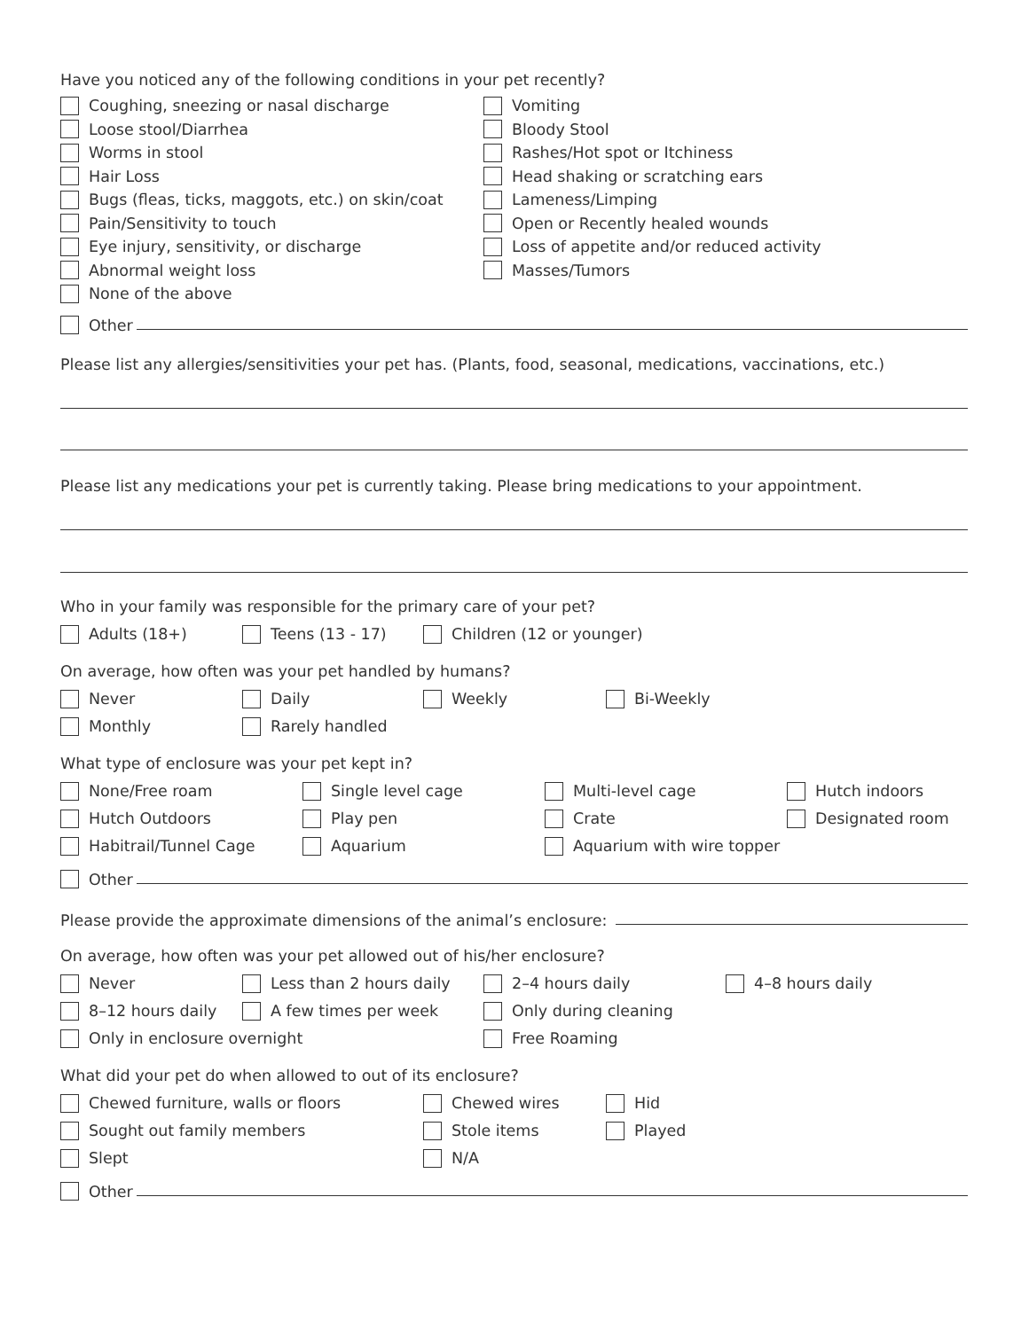Have you noticed any of the following conditions in your pet recently?
Coughing, sneezing or nasal discharge
Loose stool/Diarrhea
Worms in stool
Hair Loss
Bugs (fleas, ticks, maggots, etc.) on skin/coat
Pain/Sensitivity to touch
Eye injury, sensitivity, or discharge
Abnormal weight loss
None of the above
Vomiting
Bloody Stool
Rashes/Hot spot or Itchiness
Head shaking or scratching ears
Lameness/Limping
Open or Recently healed wounds
Loss of appetite and/or reduced activity
Masses/Tumors
Other
Please list any allergies/sensitivities your pet has. (Plants, food, seasonal, medications, vaccinations, etc.)
Please list any medications your pet is currently taking. Please bring medications to your appointment.
Who in your family was responsible for the primary care of your pet?
Adults (18+) Teens (13 - 17) Children (12 or younger)
On average, how often was your pet handled by humans?
Never Daily Weekly Bi-Weekly
Monthly Rarely handled
What type of enclosure was your pet kept in?
None/Free roam Single level cage Multi-level cage Hutch indoors
Hutch Outdoors Play pen Crate Designated room
Habitrail/Tunnel Cage Aquarium Aquarium with wire topper
Other
Please provide the approximate dimensions of the animal’s enclosure:
On average, how often was your pet allowed out of his/her enclosure?
Never Less than 2 hours daily 2–4 hours daily 4–8 hours daily
8–12 hours daily A few times per week Only during cleaning
Only in enclosure overnight Free Roaming
What did your pet do when allowed to out of its enclosure?
Chewed furniture, walls or floors Chewed wires Hid
Sought out family members Stole items Played
Slept N/A
Other